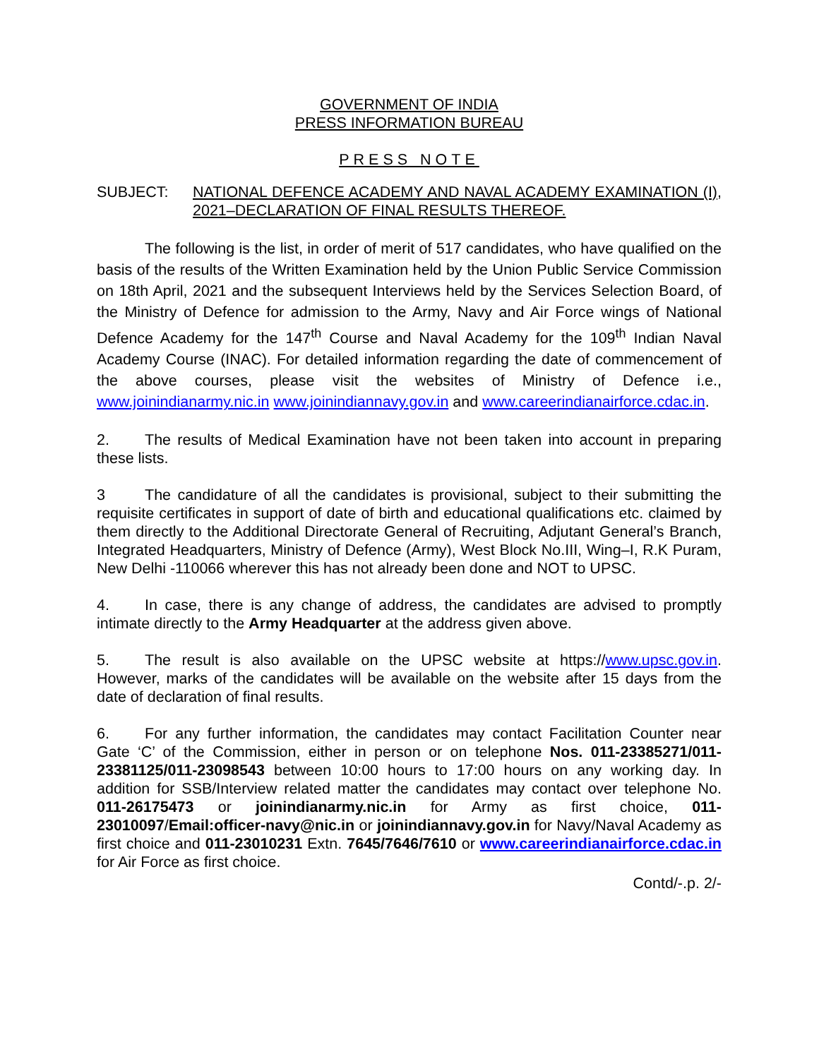GOVERNMENT OF INDIA
PRESS INFORMATION BUREAU
PRESS NOTE
SUBJECT: NATIONAL DEFENCE ACADEMY AND NAVAL ACADEMY EXAMINATION (I), 2021–DECLARATION OF FINAL RESULTS THEREOF.
The following is the list, in order of merit of 517 candidates, who have qualified on the basis of the results of the Written Examination held by the Union Public Service Commission on 18th April, 2021 and the subsequent Interviews held by the Services Selection Board, of the Ministry of Defence for admission to the Army, Navy and Air Force wings of National Defence Academy for the 147<sup>th</sup> Course and Naval Academy for the 109<sup>th</sup> Indian Naval Academy Course (INAC). For detailed information regarding the date of commencement of the above courses, please visit the websites of Ministry of Defence i.e., www.joinindianarmy.nic.in www.joinindiannavy.gov.in and www.careerindianairforce.cdac.in.
2. The results of Medical Examination have not been taken into account in preparing these lists.
3 The candidature of all the candidates is provisional, subject to their submitting the requisite certificates in support of date of birth and educational qualifications etc. claimed by them directly to the Additional Directorate General of Recruiting, Adjutant General’s Branch, Integrated Headquarters, Ministry of Defence (Army), West Block No.III, Wing–I, R.K Puram, New Delhi -110066 wherever this has not already been done and NOT to UPSC.
4. In case, there is any change of address, the candidates are advised to promptly intimate directly to the Army Headquarter at the address given above.
5. The result is also available on the UPSC website at https://www.upsc.gov.in. However, marks of the candidates will be available on the website after 15 days from the date of declaration of final results.
6. For any further information, the candidates may contact Facilitation Counter near Gate ‘C’ of the Commission, either in person or on telephone Nos. 011-23385271/011-23381125/011-23098543 between 10:00 hours to 17:00 hours on any working day. In addition for SSB/Interview related matter the candidates may contact over telephone No. 011-26175473 or joinindianarmy.nic.in for Army as first choice, 011-23010097/Email:officer-navy@nic.in or joinindiannavy.gov.in for Navy/Naval Academy as first choice and 011-23010231 Extn. 7645/7646/7610 or www.careerindianairforce.cdac.in for Air Force as first choice.
Contd/-.p. 2/-